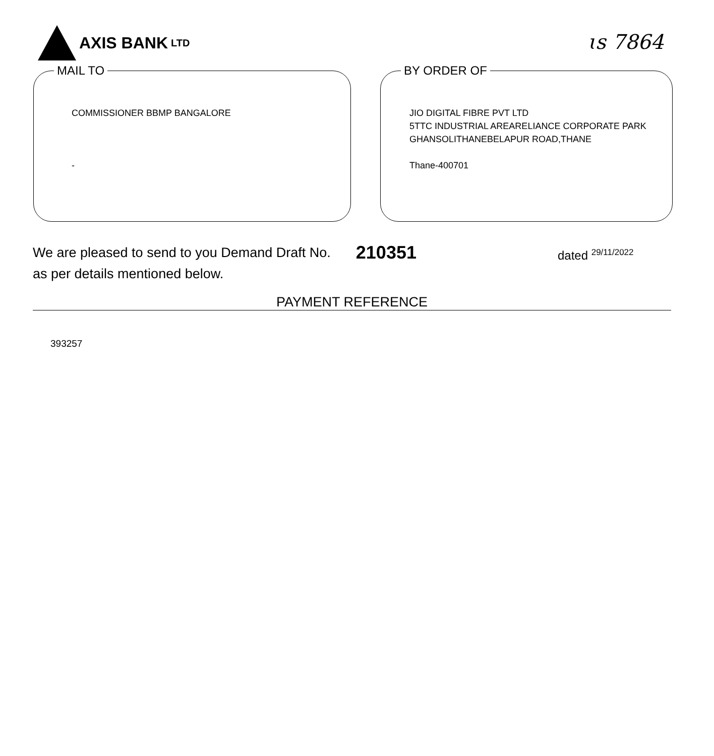AXIS BANK LTD
ɩs 7864
MAIL TO
COMMISSIONER BBMP BANGALORE
-
BY ORDER OF
JIO DIGITAL FIBRE PVT LTD
5TTC INDUSTRIAL AREARELIANCE CORPORATE PARK
GHANSOLITHANEBELAPUR ROAD,THANE
Thane-400701
We are pleased to send to you Demand Draft No.
as per details mentioned below.
210351
dated <sup>29/11/2022</sup>
PAYMENT REFERENCE
393257